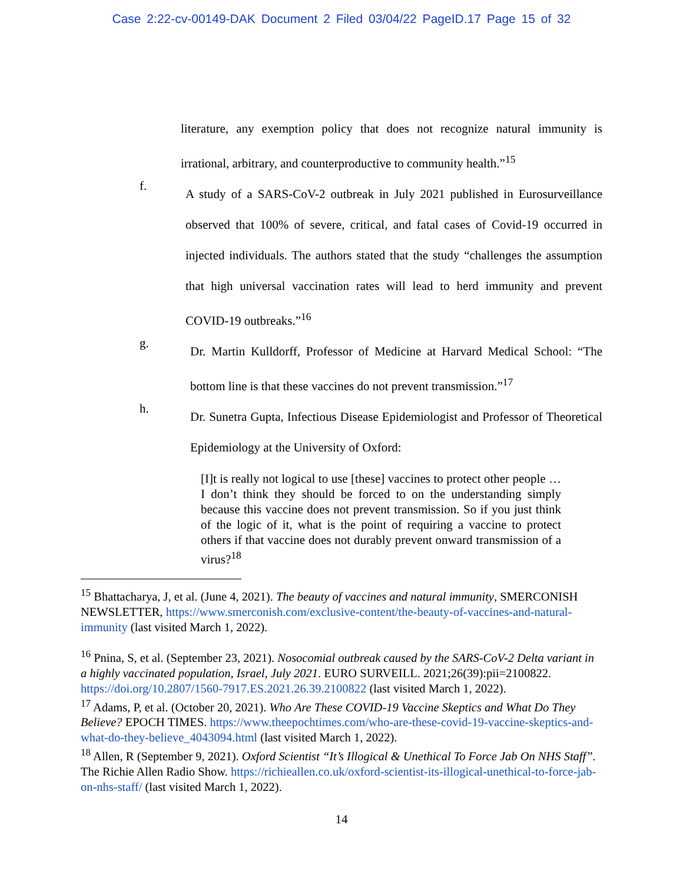Case 2:22-cv-00149-DAK Document 2 Filed 03/04/22 PageID.17 Page 15 of 32
literature, any exemption policy that does not recognize natural immunity is irrational, arbitrary, and counterproductive to community health.”<sup>15</sup>
f.
A study of a SARS-CoV-2 outbreak in July 2021 published in Eurosurveillance observed that 100% of severe, critical, and fatal cases of Covid-19 occurred in injected individuals. The authors stated that the study “challenges the assumption that high universal vaccination rates will lead to herd immunity and prevent COVID-19 outbreaks.”<sup>16</sup>
g.
Dr. Martin Kulldorff, Professor of Medicine at Harvard Medical School: “The bottom line is that these vaccines do not prevent transmission.”<sup>17</sup>
h.
Dr. Sunetra Gupta, Infectious Disease Epidemiologist and Professor of Theoretical Epidemiology at the University of Oxford:
[I]t is really not logical to use [these] vaccines to protect other people … I don’t think they should be forced to on the understanding simply because this vaccine does not prevent transmission. So if you just think of the logic of it, what is the point of requiring a vaccine to protect others if that vaccine does not durably prevent onward transmission of a virus?<sup>18</sup>
<sup>15</sup> Bhattacharya, J, et al. (June 4, 2021). The beauty of vaccines and natural immunity, SMERCONISH NEWSLETTER, https://www.smerconish.com/exclusive-content/the-beauty-of-vaccines-and-natural-immunity (last visited March 1, 2022).
<sup>16</sup> Pnina, S, et al. (September 23, 2021). Nosocomial outbreak caused by the SARS-CoV-2 Delta variant in a highly vaccinated population, Israel, July 2021. EURO SURVEILL. 2021;26(39):pii=2100822. https://doi.org/10.2807/1560-7917.ES.2021.26.39.2100822 (last visited March 1, 2022).
<sup>17</sup> Adams, P, et al. (October 20, 2021). Who Are These COVID-19 Vaccine Skeptics and What Do They Believe? EPOCH TIMES. https://www.theepochtimes.com/who-are-these-covid-19-vaccine-skeptics-and-what-do-they-believe_4043094.html (last visited March 1, 2022).
<sup>18</sup> Allen, R (September 9, 2021). Oxford Scientist “It’s Illogical & Unethical To Force Jab On NHS Staff”. The Richie Allen Radio Show. https://richieallen.co.uk/oxford-scientist-its-illogical-unethical-to-force-jab-on-nhs-staff/ (last visited March 1, 2022).
14